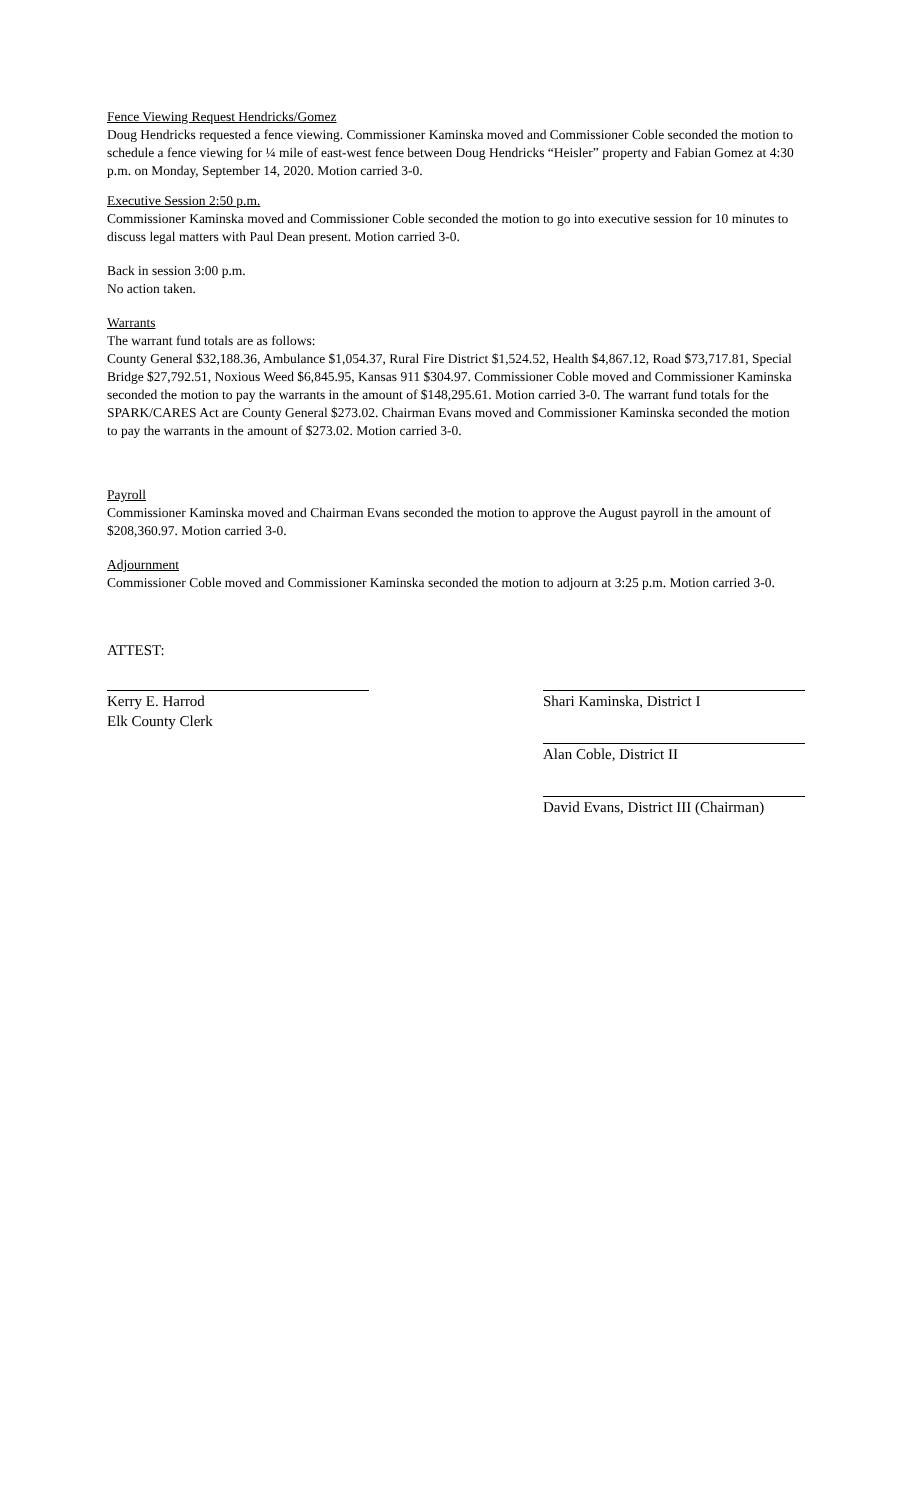Fence Viewing Request Hendricks/Gomez
Doug Hendricks requested a fence viewing. Commissioner Kaminska moved and Commissioner Coble seconded the motion to schedule a fence viewing for ¼ mile of east-west fence between Doug Hendricks “Heisler” property and Fabian Gomez at 4:30 p.m. on Monday, September 14, 2020. Motion carried 3-0.
Executive Session 2:50 p.m.
Commissioner Kaminska moved and Commissioner Coble seconded the motion to go into executive session for 10 minutes to discuss legal matters with Paul Dean present. Motion carried 3-0.
Back in session 3:00 p.m.
No action taken.
Warrants
The warrant fund totals are as follows:
County General $32,188.36, Ambulance $1,054.37, Rural Fire District $1,524.52, Health $4,867.12, Road $73,717.81, Special Bridge $27,792.51, Noxious Weed $6,845.95, Kansas 911 $304.97. Commissioner Coble moved and Commissioner Kaminska seconded the motion to pay the warrants in the amount of $148,295.61. Motion carried 3-0. The warrant fund totals for the SPARK/CARES Act are County General $273.02. Chairman Evans moved and Commissioner Kaminska seconded the motion to pay the warrants in the amount of $273.02. Motion carried 3-0.
Payroll
Commissioner Kaminska moved and Chairman Evans seconded the motion to approve the August payroll in the amount of $208,360.97. Motion carried 3-0.
Adjournment
Commissioner Coble moved and Commissioner Kaminska seconded the motion to adjourn at 3:25 p.m. Motion carried 3-0.
ATTEST:
Kerry E. Harrod
Elk County Clerk
Shari Kaminska, District I
Alan Coble, District II
David Evans, District III (Chairman)